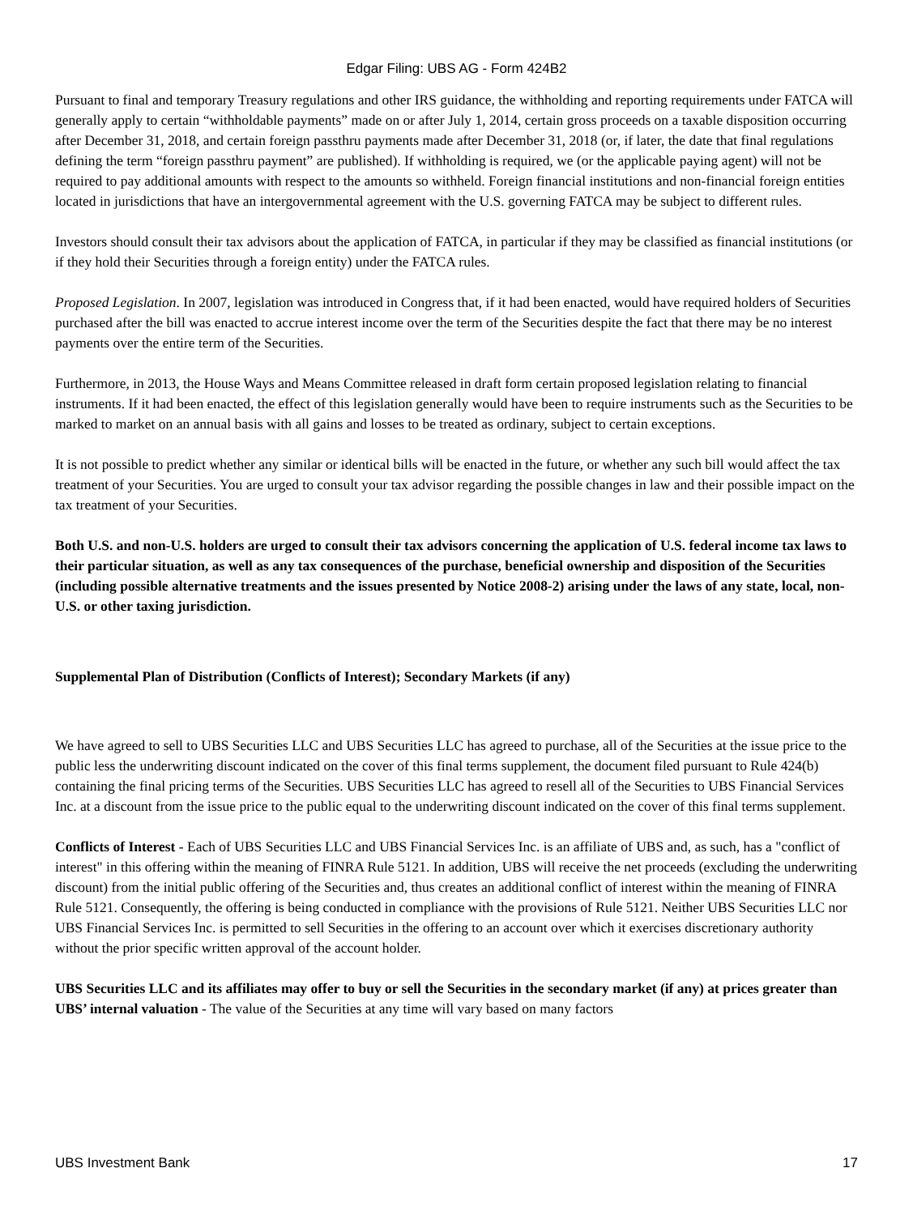Edgar Filing: UBS AG - Form 424B2
Pursuant to final and temporary Treasury regulations and other IRS guidance, the withholding and reporting requirements under FATCA will generally apply to certain “withholdable payments” made on or after July 1, 2014, certain gross proceeds on a taxable disposition occurring after December 31, 2018, and certain foreign passthru payments made after December 31, 2018 (or, if later, the date that final regulations defining the term “foreign passthru payment” are published). If withholding is required, we (or the applicable paying agent) will not be required to pay additional amounts with respect to the amounts so withheld. Foreign financial institutions and non-financial foreign entities located in jurisdictions that have an intergovernmental agreement with the U.S. governing FATCA may be subject to different rules.
Investors should consult their tax advisors about the application of FATCA, in particular if they may be classified as financial institutions (or if they hold their Securities through a foreign entity) under the FATCA rules.
Proposed Legislation. In 2007, legislation was introduced in Congress that, if it had been enacted, would have required holders of Securities purchased after the bill was enacted to accrue interest income over the term of the Securities despite the fact that there may be no interest payments over the entire term of the Securities.
Furthermore, in 2013, the House Ways and Means Committee released in draft form certain proposed legislation relating to financial instruments. If it had been enacted, the effect of this legislation generally would have been to require instruments such as the Securities to be marked to market on an annual basis with all gains and losses to be treated as ordinary, subject to certain exceptions.
It is not possible to predict whether any similar or identical bills will be enacted in the future, or whether any such bill would affect the tax treatment of your Securities. You are urged to consult your tax advisor regarding the possible changes in law and their possible impact on the tax treatment of your Securities.
Both U.S. and non-U.S. holders are urged to consult their tax advisors concerning the application of U.S. federal income tax laws to their particular situation, as well as any tax consequences of the purchase, beneficial ownership and disposition of the Securities (including possible alternative treatments and the issues presented by Notice 2008-2) arising under the laws of any state, local, non-U.S. or other taxing jurisdiction.
Supplemental Plan of Distribution (Conflicts of Interest); Secondary Markets (if any)
We have agreed to sell to UBS Securities LLC and UBS Securities LLC has agreed to purchase, all of the Securities at the issue price to the public less the underwriting discount indicated on the cover of this final terms supplement, the document filed pursuant to Rule 424(b) containing the final pricing terms of the Securities. UBS Securities LLC has agreed to resell all of the Securities to UBS Financial Services Inc. at a discount from the issue price to the public equal to the underwriting discount indicated on the cover of this final terms supplement.
Conflicts of Interest - Each of UBS Securities LLC and UBS Financial Services Inc. is an affiliate of UBS and, as such, has a "conflict of interest" in this offering within the meaning of FINRA Rule 5121. In addition, UBS will receive the net proceeds (excluding the underwriting discount) from the initial public offering of the Securities and, thus creates an additional conflict of interest within the meaning of FINRA Rule 5121. Consequently, the offering is being conducted in compliance with the provisions of Rule 5121. Neither UBS Securities LLC nor UBS Financial Services Inc. is permitted to sell Securities in the offering to an account over which it exercises discretionary authority without the prior specific written approval of the account holder.
UBS Securities LLC and its affiliates may offer to buy or sell the Securities in the secondary market (if any) at prices greater than UBS’ internal valuation - The value of the Securities at any time will vary based on many factors
UBS Investment Bank 17